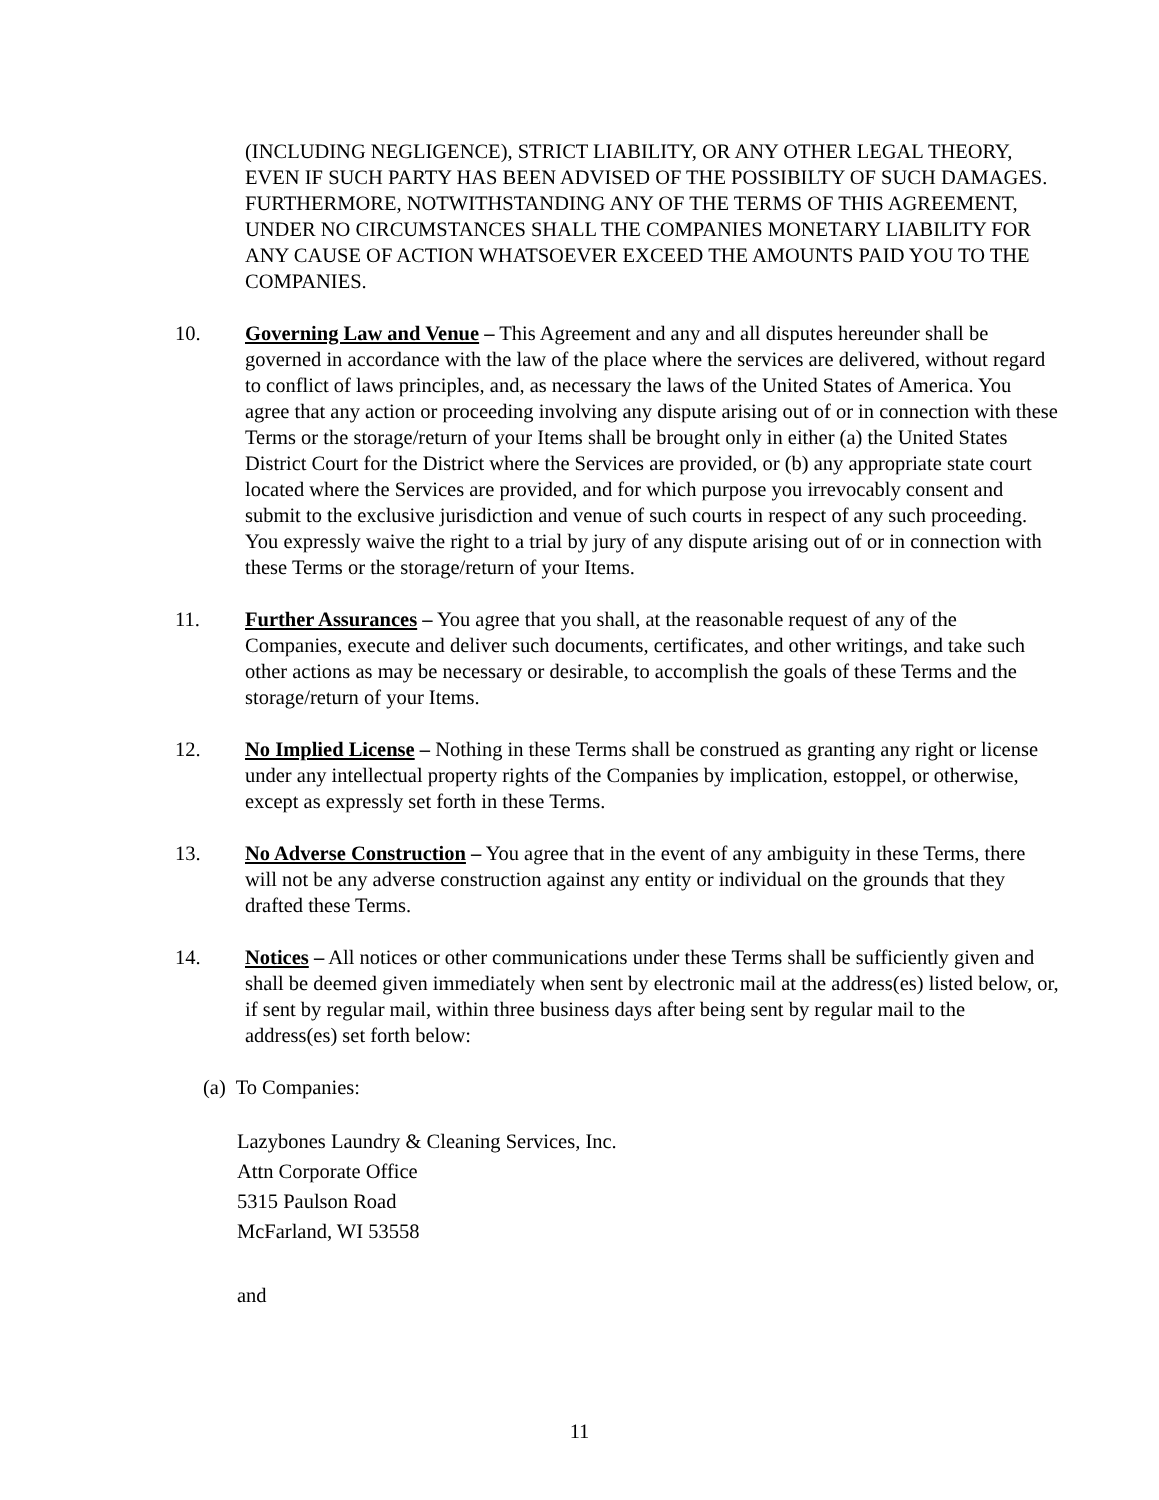(INCLUDING NEGLIGENCE), STRICT LIABILITY, OR ANY OTHER LEGAL THEORY, EVEN IF SUCH PARTY HAS BEEN ADVISED OF THE POSSIBILTY OF SUCH DAMAGES. FURTHERMORE, NOTWITHSTANDING ANY OF THE TERMS OF THIS AGREEMENT, UNDER NO CIRCUMSTANCES SHALL THE COMPANIES MONETARY LIABILITY FOR ANY CAUSE OF ACTION WHATSOEVER EXCEED THE AMOUNTS PAID YOU TO THE COMPANIES.
10. Governing Law and Venue – This Agreement and any and all disputes hereunder shall be governed in accordance with the law of the place where the services are delivered, without regard to conflict of laws principles, and, as necessary the laws of the United States of America. You agree that any action or proceeding involving any dispute arising out of or in connection with these Terms or the storage/return of your Items shall be brought only in either (a) the United States District Court for the District where the Services are provided, or (b) any appropriate state court located where the Services are provided, and for which purpose you irrevocably consent and submit to the exclusive jurisdiction and venue of such courts in respect of any such proceeding. You expressly waive the right to a trial by jury of any dispute arising out of or in connection with these Terms or the storage/return of your Items.
11. Further Assurances – You agree that you shall, at the reasonable request of any of the Companies, execute and deliver such documents, certificates, and other writings, and take such other actions as may be necessary or desirable, to accomplish the goals of these Terms and the storage/return of your Items.
12. No Implied License – Nothing in these Terms shall be construed as granting any right or license under any intellectual property rights of the Companies by implication, estoppel, or otherwise, except as expressly set forth in these Terms.
13. No Adverse Construction – You agree that in the event of any ambiguity in these Terms, there will not be any adverse construction against any entity or individual on the grounds that they drafted these Terms.
14. Notices – All notices or other communications under these Terms shall be sufficiently given and shall be deemed given immediately when sent by electronic mail at the address(es) listed below, or, if sent by regular mail, within three business days after being sent by regular mail to the address(es) set forth below:
(a) To Companies:
Lazybones Laundry & Cleaning Services, Inc.
Attn Corporate Office
5315 Paulson Road
McFarland, WI 53558
and
11